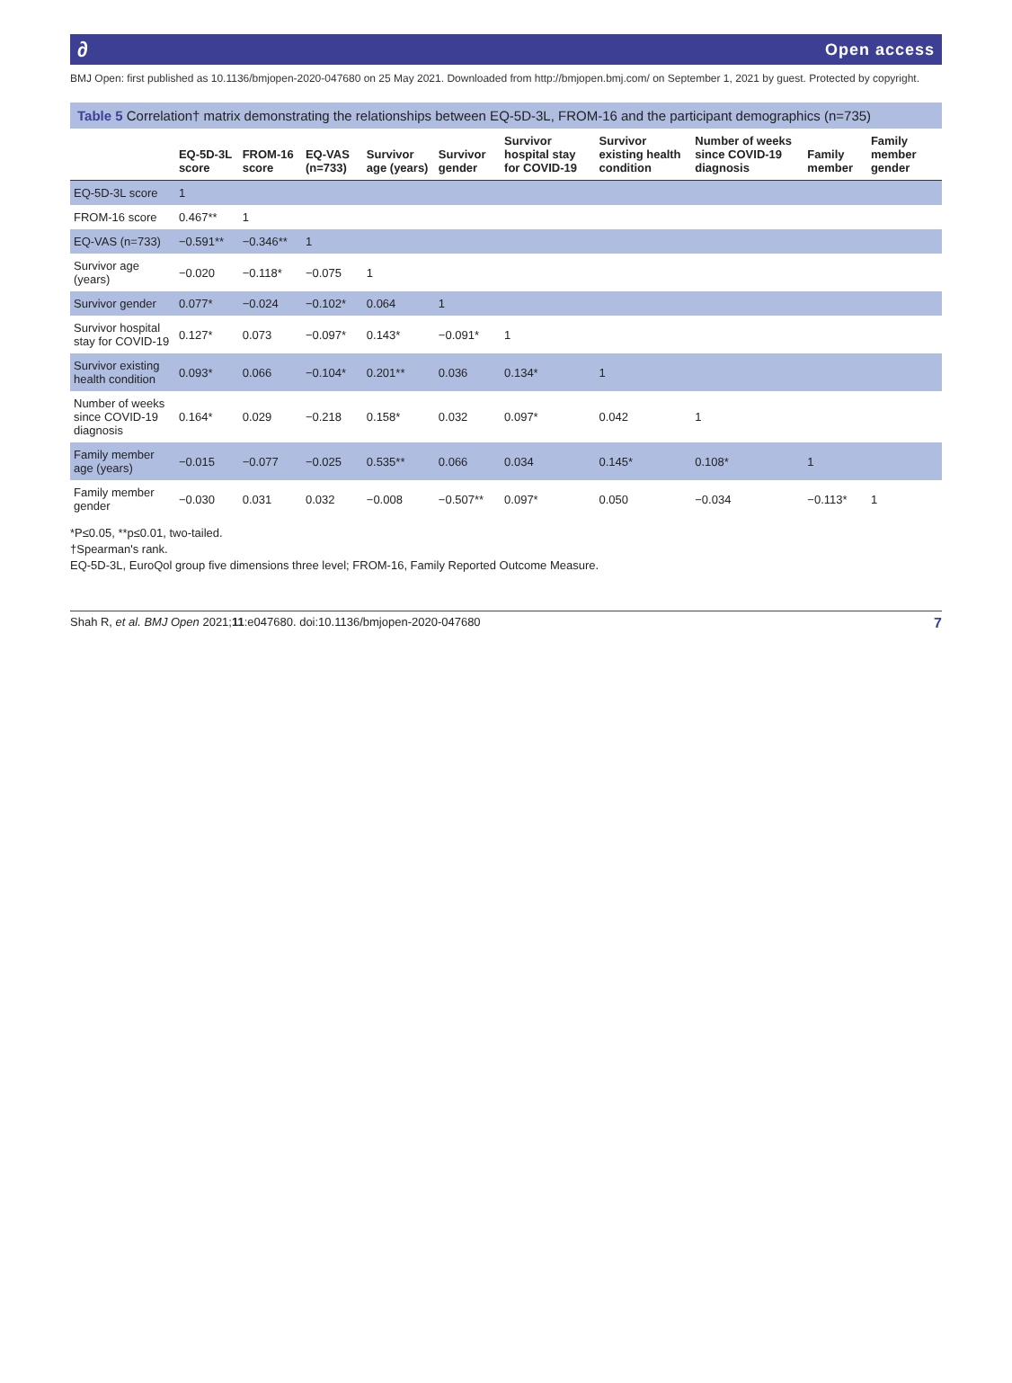∂ Open access
BMJ Open: first published as 10.1136/bmjopen-2020-047680 on 25 May 2021. Downloaded from http://bmjopen.bmj.com/ on September 1, 2021 by guest. Protected by copyright.
Table 5 Correlation† matrix demonstrating the relationships between EQ-5D-3L, FROM-16 and the participant demographics (n=735)
| | EQ-5D-3L score | FROM-16 score | EQ-VAS (n=733) | Survivor age (years) | Survivor gender | Survivor hospital stay for COVID-19 | Survivor existing health condition | Number of weeks since COVID-19 diagnosis | Family member | Family member gender |
| --- | --- | --- | --- | --- | --- | --- | --- | --- | --- | --- |
| EQ-5D-3L score | 1 | | | | | | | | | |
| FROM-16 score | 0.467** | 1 | | | | | | | | |
| EQ-VAS (n=733) | −0.591** | −0.346** | 1 | | | | | | | |
| Survivor age (years) | −0.020 | −0.118* | −0.075 | 1 | | | | | | |
| Survivor gender | 0.077* | −0.024 | −0.102* | 0.064 | 1 | | | | | |
| Survivor hospital stay for COVID-19 | 0.127* | 0.073 | −0.097* | 0.143* | −0.091* | 1 | | | | |
| Survivor existing health condition | 0.093* | 0.066 | −0.104* | 0.201** | 0.036 | 0.134* | 1 | | | |
| Number of weeks since COVID-19 diagnosis | 0.164* | 0.029 | −0.218 | 0.158* | 0.032 | 0.097* | 0.042 | 1 | | |
| Family member age (years) | −0.015 | −0.077 | −0.025 | 0.535** | 0.066 | 0.034 | 0.145* | 0.108* | 1 | |
| Family member gender | −0.030 | 0.031 | 0.032 | −0.008 | −0.507** | 0.097* | 0.050 | −0.034 | −0.113* | 1 |
*P≤0.05, **p≤0.01, two-tailed.
†Spearman's rank.
EQ-5D-3L, EuroQol group five dimensions three level; FROM-16, Family Reported Outcome Measure.
Shah R, et al. BMJ Open 2021;11:e047680. doi:10.1136/bmjopen-2020-047680 7